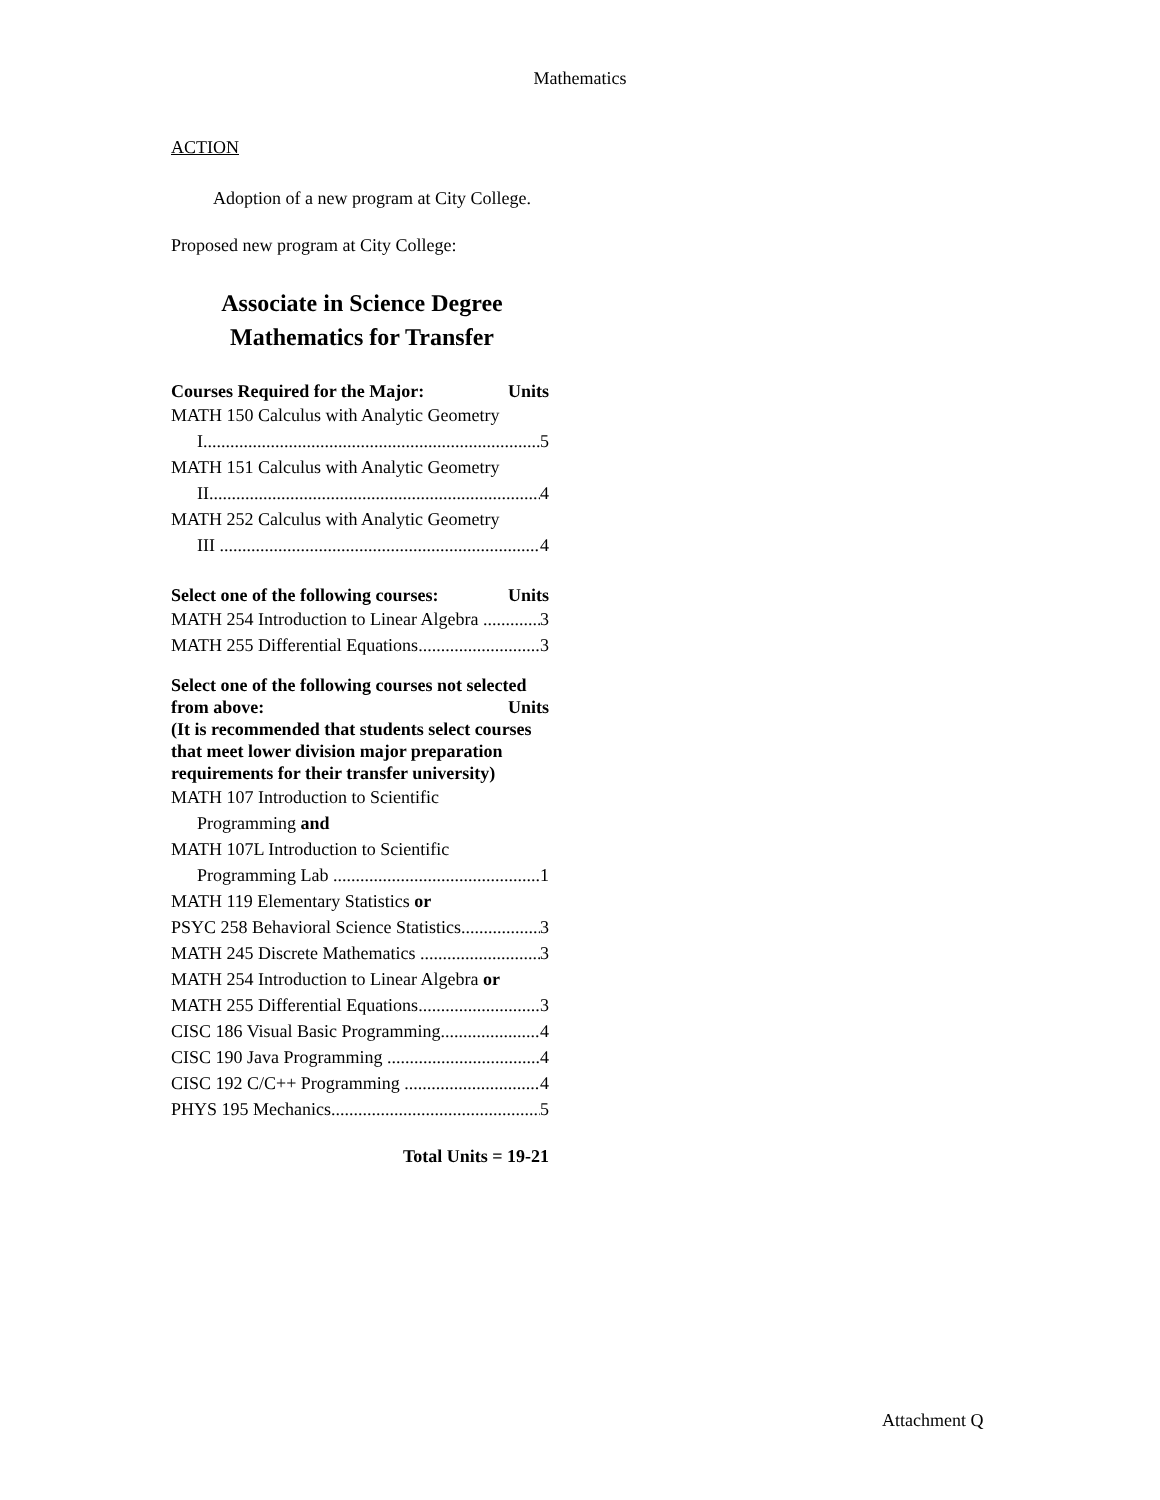Mathematics
ACTION
Adoption of a new program at City College.
Proposed new program at City College:
Associate in Science Degree
Mathematics for Transfer
Courses Required for the Major: Units
MATH 150 Calculus with Analytic Geometry
I 5
MATH 151 Calculus with Analytic Geometry
II 4
MATH 252 Calculus with Analytic Geometry
III 4
Select one of the following courses: Units
MATH 254 Introduction to Linear Algebra 3
MATH 255 Differential Equations 3
Select one of the following courses not selected
from above: Units
(It is recommended that students select courses that meet lower division major preparation requirements for their transfer university)
MATH 107 Introduction to Scientific
Programming and
MATH 107L Introduction to Scientific
Programming Lab 1
MATH 119 Elementary Statistics or
PSYC 258 Behavioral Science Statistics 3
MATH 245 Discrete Mathematics 3
MATH 254 Introduction to Linear Algebra or
MATH 255 Differential Equations 3
CISC 186 Visual Basic Programming 4
CISC 190 Java Programming 4
CISC 192 C/C++ Programming 4
PHYS 195 Mechanics 5
Total Units = 19-21
Attachment Q